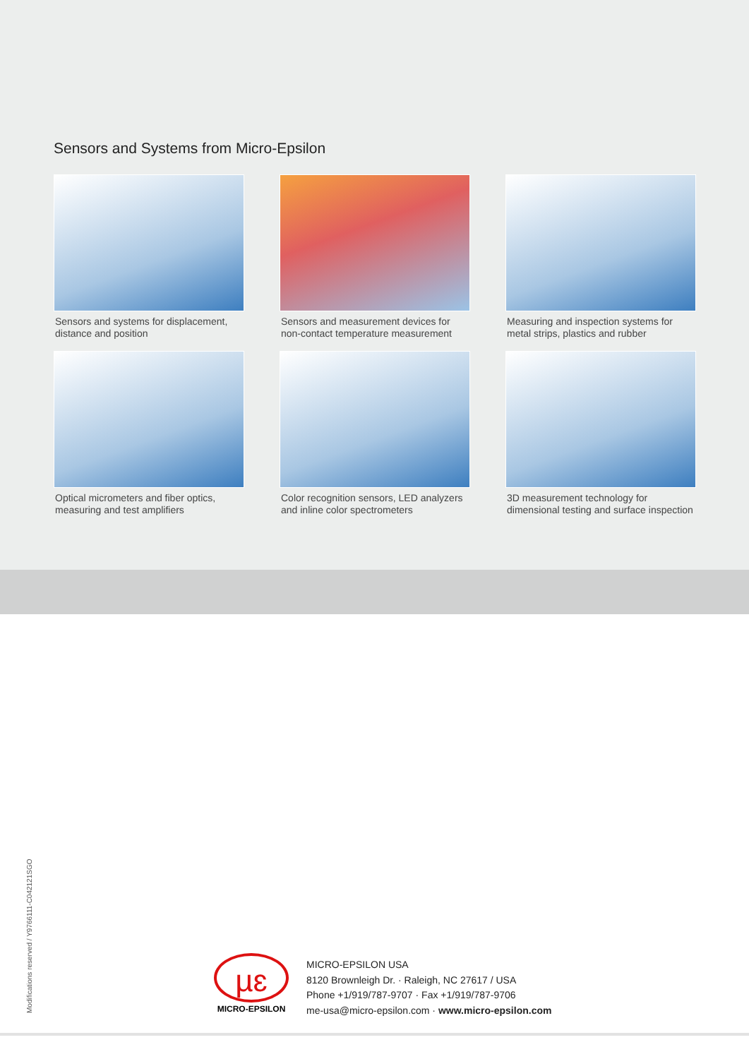Sensors and Systems from Micro-Epsilon
Sensors and systems for displacement,
distance and position
Sensors and measurement devices for
non-contact temperature measurement
Measuring and inspection systems for
metal strips, plastics and rubber
Optical micrometers and fiber optics,
measuring and test amplifiers
Color recognition sensors, LED analyzers
and inline color spectrometers
3D measurement technology for
dimensional testing and surface inspection
Modifications reserved / Y9766111-C042121SGO
µɛ
MICRO-EPSILON
MICRO-EPSILON USA
8120 Brownleigh Dr. · Raleigh, NC 27617 / USA
Phone +1/919/787-9707 · Fax +1/919/787-9706
me-usa@micro-epsilon.com · www.micro-epsilon.com